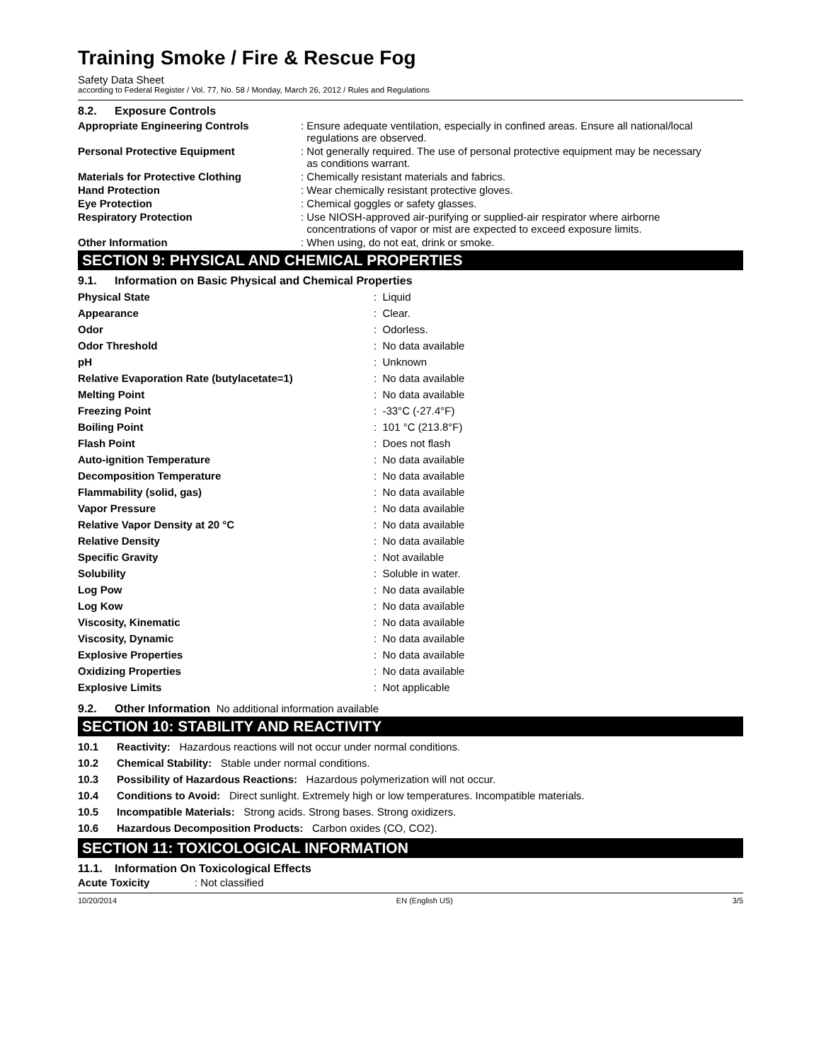Training Smoke / Fire & Rescue Fog
Safety Data Sheet
according to Federal Register / Vol. 77, No. 58 / Monday, March 26, 2012 / Rules and Regulations
8.2. Exposure Controls
| Appropriate Engineering Controls | : Ensure adequate ventilation, especially in confined areas. Ensure all national/local regulations are observed. |
| Personal Protective Equipment | : Not generally required. The use of personal protective equipment may be necessary as conditions warrant. |
| Materials for Protective Clothing | : Chemically resistant materials and fabrics. |
| Hand Protection | : Wear chemically resistant protective gloves. |
| Eye Protection | : Chemical goggles or safety glasses. |
| Respiratory Protection | : Use NIOSH-approved air-purifying or supplied-air respirator where airborne concentrations of vapor or mist are expected to exceed exposure limits. |
| Other Information | : When using, do not eat, drink or smoke. |
SECTION 9: PHYSICAL AND CHEMICAL PROPERTIES
9.1. Information on Basic Physical and Chemical Properties
| Physical State | : Liquid |
| Appearance | : Clear. |
| Odor | : Odorless. |
| Odor Threshold | : No data available |
| pH | : Unknown |
| Relative Evaporation Rate (butylacetate=1) | : No data available |
| Melting Point | : No data available |
| Freezing Point | : -33°C (-27.4°F) |
| Boiling Point | : 101 °C (213.8°F) |
| Flash Point | : Does not flash |
| Auto-ignition Temperature | : No data available |
| Decomposition Temperature | : No data available |
| Flammability (solid, gas) | : No data available |
| Vapor Pressure | : No data available |
| Relative Vapor Density at 20 °C | : No data available |
| Relative Density | : No data available |
| Specific Gravity | : Not available |
| Solubility | : Soluble in water. |
| Log Pow | : No data available |
| Log Kow | : No data available |
| Viscosity, Kinematic | : No data available |
| Viscosity, Dynamic | : No data available |
| Explosive Properties | : No data available |
| Oxidizing Properties | : No data available |
| Explosive Limits | : Not applicable |
9.2. Other Information No additional information available
SECTION 10: STABILITY AND REACTIVITY
10.1 Reactivity: Hazardous reactions will not occur under normal conditions.
10.2 Chemical Stability: Stable under normal conditions.
10.3 Possibility of Hazardous Reactions: Hazardous polymerization will not occur.
10.4 Conditions to Avoid: Direct sunlight. Extremely high or low temperatures. Incompatible materials.
10.5 Incompatible Materials: Strong acids. Strong bases. Strong oxidizers.
10.6 Hazardous Decomposition Products: Carbon oxides (CO, CO2).
SECTION 11: TOXICOLOGICAL INFORMATION
11.1. Information On Toxicological Effects
Acute Toxicity: Not classified
10/20/2014 EN (English US) 3/5